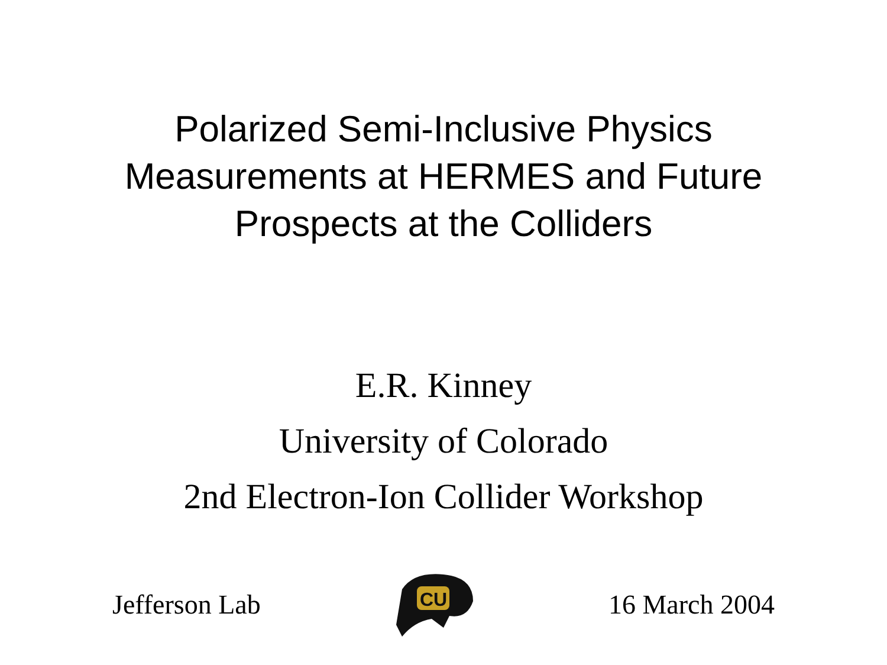Polarized Semi-Inclusive Physics
Measurements at HERMES and Future
Prospects at the Colliders
E.R. Kinney
University of Colorado
2nd Electron-Ion Collider Workshop
Jefferson Lab
CU
16 March 2004